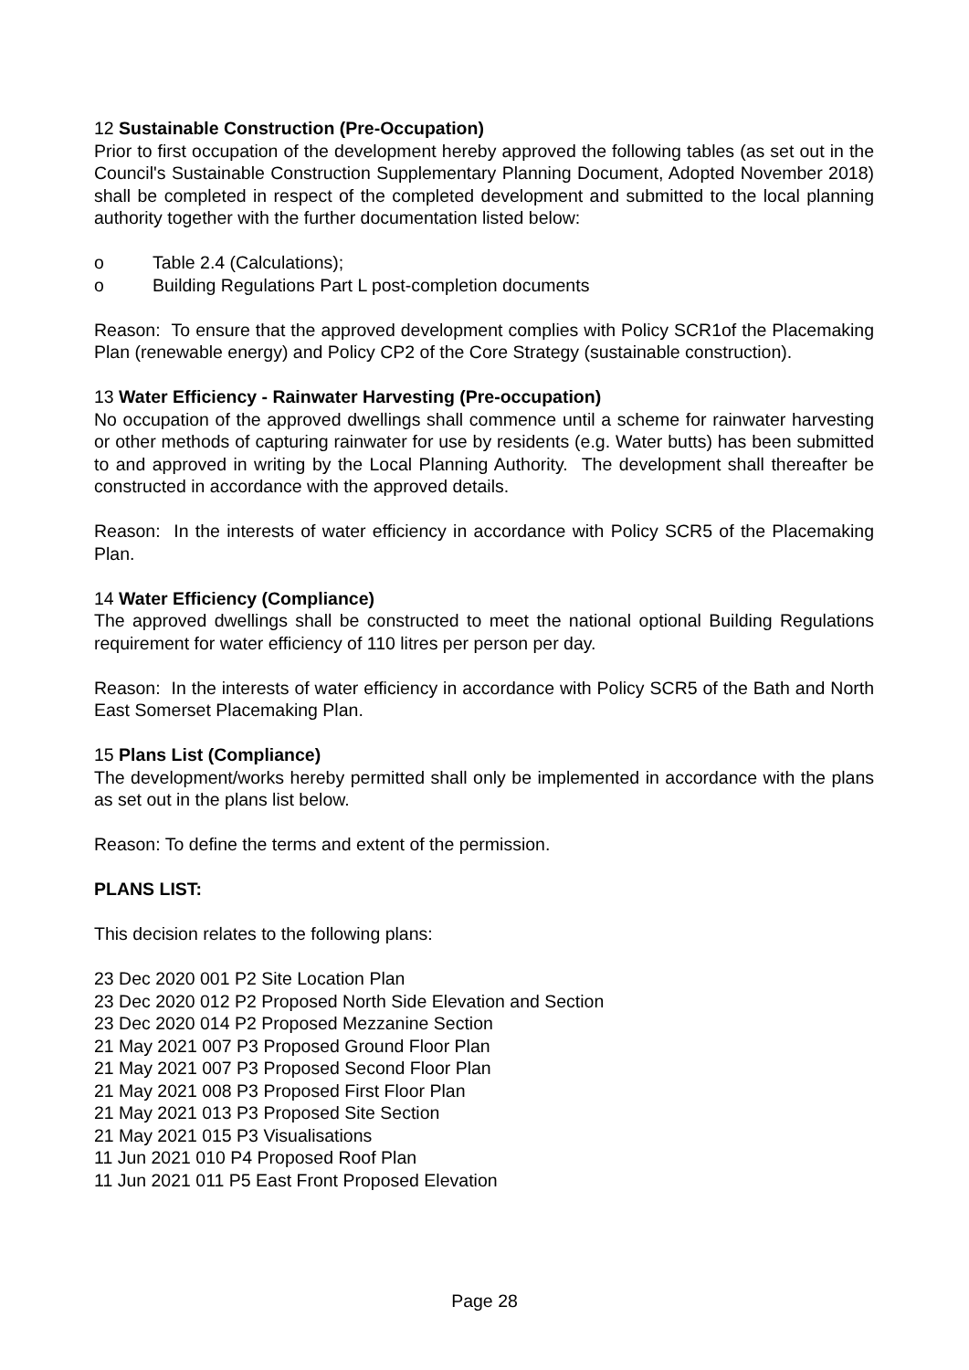12 Sustainable Construction (Pre-Occupation)
Prior to first occupation of the development hereby approved the following tables (as set out in the Council's Sustainable Construction Supplementary Planning Document, Adopted November 2018) shall be completed in respect of the completed development and submitted to the local planning authority together with the further documentation listed below:
o Table 2.4 (Calculations);
o Building Regulations Part L post-completion documents
Reason: To ensure that the approved development complies with Policy SCR1of the Placemaking Plan (renewable energy) and Policy CP2 of the Core Strategy (sustainable construction).
13 Water Efficiency - Rainwater Harvesting (Pre-occupation)
No occupation of the approved dwellings shall commence until a scheme for rainwater harvesting or other methods of capturing rainwater for use by residents (e.g. Water butts) has been submitted to and approved in writing by the Local Planning Authority. The development shall thereafter be constructed in accordance with the approved details.
Reason: In the interests of water efficiency in accordance with Policy SCR5 of the Placemaking Plan.
14 Water Efficiency (Compliance)
The approved dwellings shall be constructed to meet the national optional Building Regulations requirement for water efficiency of 110 litres per person per day.
Reason: In the interests of water efficiency in accordance with Policy SCR5 of the Bath and North East Somerset Placemaking Plan.
15 Plans List (Compliance)
The development/works hereby permitted shall only be implemented in accordance with the plans as set out in the plans list below.
Reason: To define the terms and extent of the permission.
PLANS LIST:
This decision relates to the following plans:
23 Dec 2020 001 P2 Site Location Plan
23 Dec 2020 012 P2 Proposed North Side Elevation and Section
23 Dec 2020 014 P2 Proposed Mezzanine Section
21 May 2021 007 P3 Proposed Ground Floor Plan
21 May 2021 007 P3 Proposed Second Floor Plan
21 May 2021 008 P3 Proposed First Floor Plan
21 May 2021 013 P3 Proposed Site Section
21 May 2021 015 P3 Visualisations
11 Jun 2021 010 P4 Proposed Roof Plan
11 Jun 2021 011 P5 East Front Proposed Elevation
Page 28